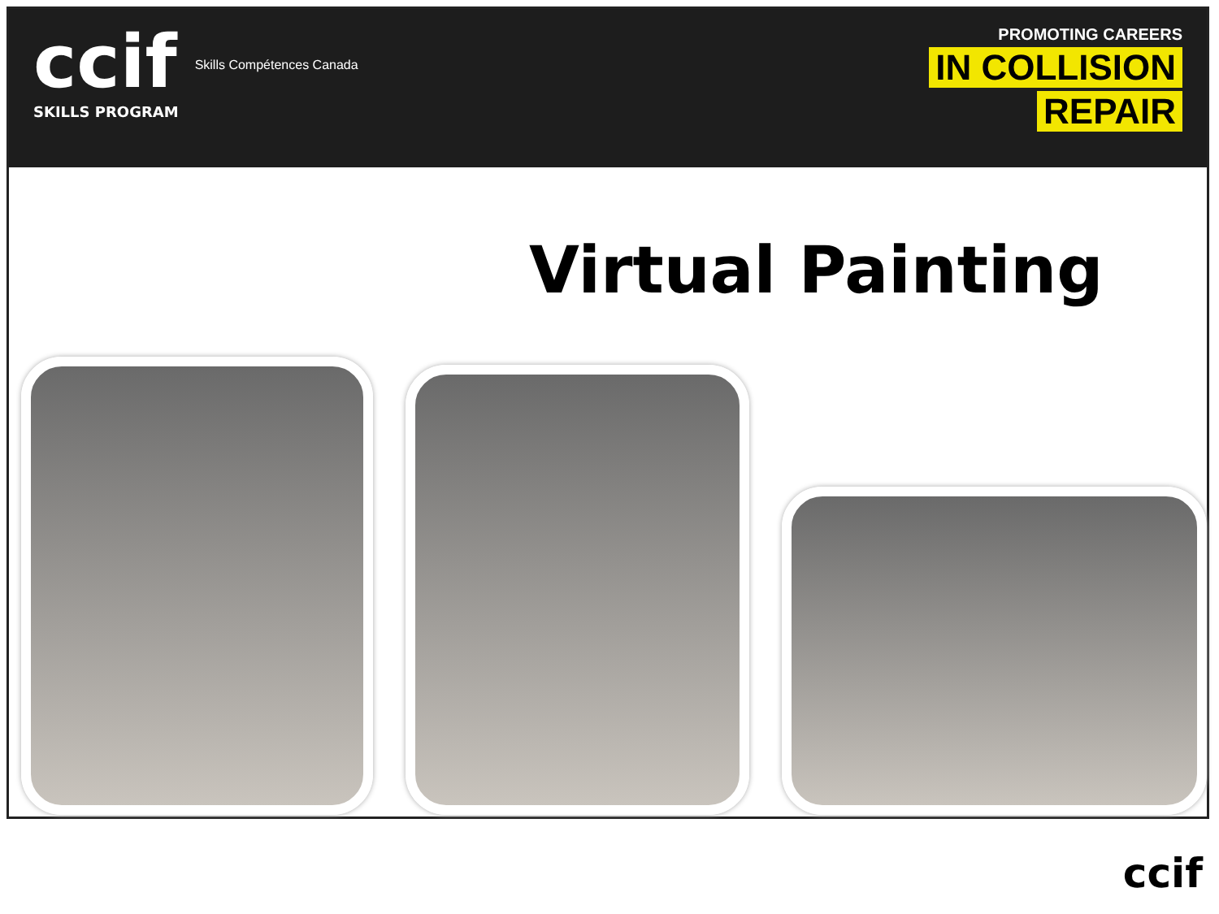ccif
SKILLS PROGRAM
Skills Compétences Canada
PROMOTING CAREERS
IN COLLISION
REPAIR
Virtual Painting
ccif